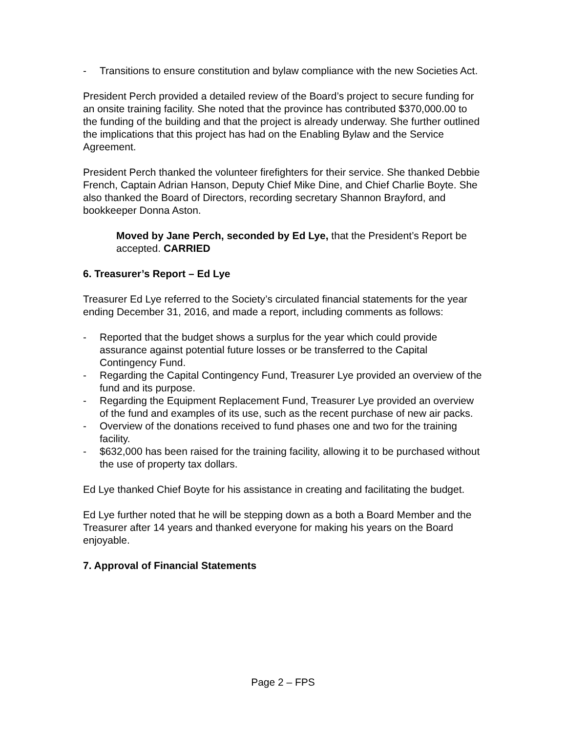- Transitions to ensure constitution and bylaw compliance with the new Societies Act.
President Perch provided a detailed review of the Board’s project to secure funding for an onsite training facility. She noted that the province has contributed $370,000.00 to the funding of the building and that the project is already underway. She further outlined the implications that this project has had on the Enabling Bylaw and the Service Agreement.
President Perch thanked the volunteer firefighters for their service. She thanked Debbie French, Captain Adrian Hanson, Deputy Chief Mike Dine, and Chief Charlie Boyte. She also thanked the Board of Directors, recording secretary Shannon Brayford, and bookkeeper Donna Aston.
Moved by Jane Perch, seconded by Ed Lye, that the President’s Report be accepted. CARRIED
6. Treasurer’s Report – Ed Lye
Treasurer Ed Lye referred to the Society’s circulated financial statements for the year ending December 31, 2016, and made a report, including comments as follows:
- Reported that the budget shows a surplus for the year which could provide assurance against potential future losses or be transferred to the Capital Contingency Fund.
- Regarding the Capital Contingency Fund, Treasurer Lye provided an overview of the fund and its purpose.
- Regarding the Equipment Replacement Fund, Treasurer Lye provided an overview of the fund and examples of its use, such as the recent purchase of new air packs.
- Overview of the donations received to fund phases one and two for the training facility.
- $632,000 has been raised for the training facility, allowing it to be purchased without the use of property tax dollars.
Ed Lye thanked Chief Boyte for his assistance in creating and facilitating the budget.
Ed Lye further noted that he will be stepping down as a both a Board Member and the Treasurer after 14 years and thanked everyone for making his years on the Board enjoyable.
7. Approval of Financial Statements
Page 2 – FPS